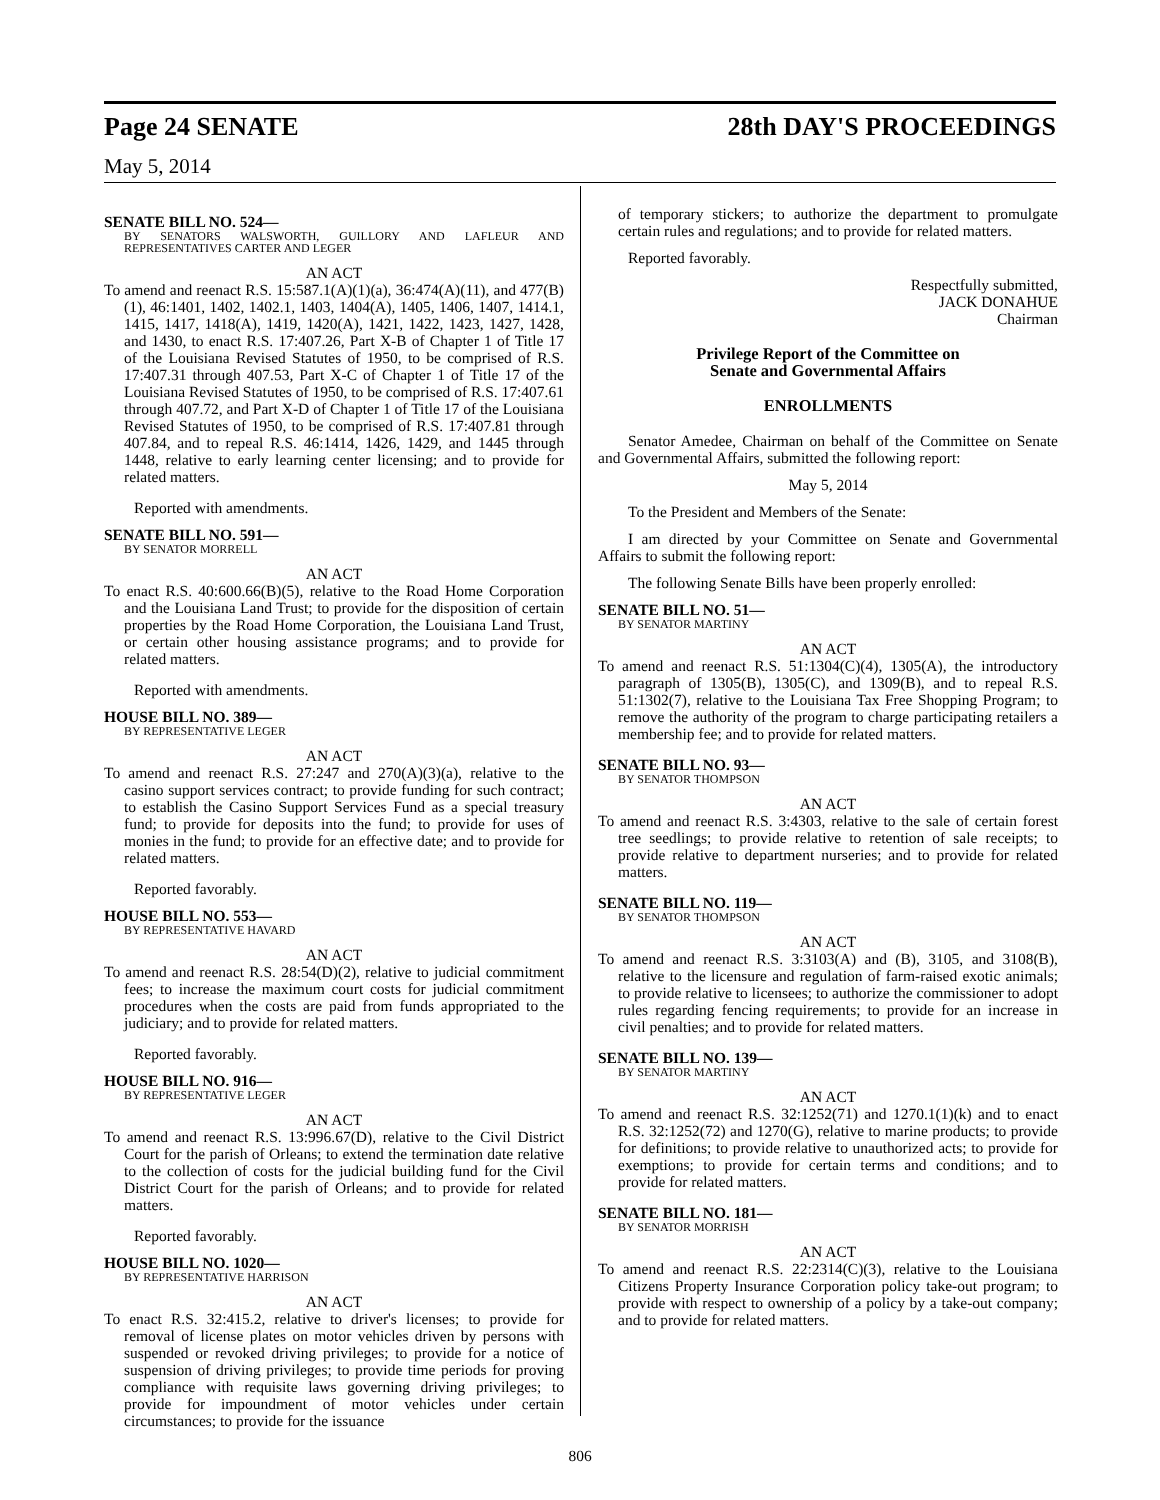Page 24 SENATE 28th DAY'S PROCEEDINGS
May 5, 2014
SENATE BILL NO. 524—
BY SENATORS WALSWORTH, GUILLORY AND LAFLEUR AND REPRESENTATIVES CARTER AND LEGER
AN ACT
To amend and reenact R.S. 15:587.1(A)(1)(a), 36:474(A)(11), and 477(B)(1), 46:1401, 1402, 1402.1, 1403, 1404(A), 1405, 1406, 1407, 1414.1, 1415, 1417, 1418(A), 1419, 1420(A), 1421, 1422, 1423, 1427, 1428, and 1430, to enact R.S. 17:407.26, Part X-B of Chapter 1 of Title 17 of the Louisiana Revised Statutes of 1950, to be comprised of R.S. 17:407.31 through 407.53, Part X-C of Chapter 1 of Title 17 of the Louisiana Revised Statutes of 1950, to be comprised of R.S. 17:407.61 through 407.72, and Part X-D of Chapter 1 of Title 17 of the Louisiana Revised Statutes of 1950, to be comprised of R.S. 17:407.81 through 407.84, and to repeal R.S. 46:1414, 1426, 1429, and 1445 through 1448, relative to early learning center licensing; and to provide for related matters.
Reported with amendments.
SENATE BILL NO. 591—
BY SENATOR MORRELL
AN ACT
To enact R.S. 40:600.66(B)(5), relative to the Road Home Corporation and the Louisiana Land Trust; to provide for the disposition of certain properties by the Road Home Corporation, the Louisiana Land Trust, or certain other housing assistance programs; and to provide for related matters.
Reported with amendments.
HOUSE BILL NO. 389—
BY REPRESENTATIVE LEGER
AN ACT
To amend and reenact R.S. 27:247 and 270(A)(3)(a), relative to the casino support services contract; to provide funding for such contract; to establish the Casino Support Services Fund as a special treasury fund; to provide for deposits into the fund; to provide for uses of monies in the fund; to provide for an effective date; and to provide for related matters.
Reported favorably.
HOUSE BILL NO. 553—
BY REPRESENTATIVE HAVARD
AN ACT
To amend and reenact R.S. 28:54(D)(2), relative to judicial commitment fees; to increase the maximum court costs for judicial commitment procedures when the costs are paid from funds appropriated to the judiciary; and to provide for related matters.
Reported favorably.
HOUSE BILL NO. 916—
BY REPRESENTATIVE LEGER
AN ACT
To amend and reenact R.S. 13:996.67(D), relative to the Civil District Court for the parish of Orleans; to extend the termination date relative to the collection of costs for the judicial building fund for the Civil District Court for the parish of Orleans; and to provide for related matters.
Reported favorably.
HOUSE BILL NO. 1020—
BY REPRESENTATIVE HARRISON
AN ACT
To enact R.S. 32:415.2, relative to driver's licenses; to provide for removal of license plates on motor vehicles driven by persons with suspended or revoked driving privileges; to provide for a notice of suspension of driving privileges; to provide time periods for proving compliance with requisite laws governing driving privileges; to provide for impoundment of motor vehicles under certain circumstances; to provide for the issuance
of temporary stickers; to authorize the department to promulgate certain rules and regulations; and to provide for related matters.
Reported favorably.
Respectfully submitted,
JACK DONAHUE
Chairman
Privilege Report of the Committee on
Senate and Governmental Affairs
ENROLLMENTS
Senator Amedee, Chairman on behalf of the Committee on Senate and Governmental Affairs, submitted the following report:
May 5, 2014
To the President and Members of the Senate:
I am directed by your Committee on Senate and Governmental Affairs to submit the following report:
The following Senate Bills have been properly enrolled:
SENATE BILL NO. 51—
BY SENATOR MARTINY
AN ACT
To amend and reenact R.S. 51:1304(C)(4), 1305(A), the introductory paragraph of 1305(B), 1305(C), and 1309(B), and to repeal R.S. 51:1302(7), relative to the Louisiana Tax Free Shopping Program; to remove the authority of the program to charge participating retailers a membership fee; and to provide for related matters.
SENATE BILL NO. 93—
BY SENATOR THOMPSON
AN ACT
To amend and reenact R.S. 3:4303, relative to the sale of certain forest tree seedlings; to provide relative to retention of sale receipts; to provide relative to department nurseries; and to provide for related matters.
SENATE BILL NO. 119—
BY SENATOR THOMPSON
AN ACT
To amend and reenact R.S. 3:3103(A) and (B), 3105, and 3108(B), relative to the licensure and regulation of farm-raised exotic animals; to provide relative to licensees; to authorize the commissioner to adopt rules regarding fencing requirements; to provide for an increase in civil penalties; and to provide for related matters.
SENATE BILL NO. 139—
BY SENATOR MARTINY
AN ACT
To amend and reenact R.S. 32:1252(71) and 1270.1(1)(k) and to enact R.S. 32:1252(72) and 1270(G), relative to marine products; to provide for definitions; to provide relative to unauthorized acts; to provide for exemptions; to provide for certain terms and conditions; and to provide for related matters.
SENATE BILL NO. 181—
BY SENATOR MORRISH
AN ACT
To amend and reenact R.S. 22:2314(C)(3), relative to the Louisiana Citizens Property Insurance Corporation policy take-out program; to provide with respect to ownership of a policy by a take-out company; and to provide for related matters.
806